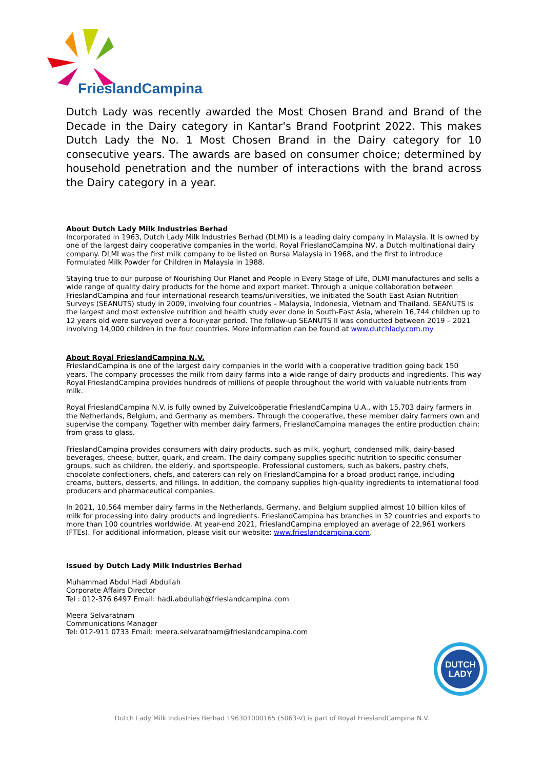FrieslandCampina
Dutch Lady was recently awarded the Most Chosen Brand and Brand of the Decade in the Dairy category in Kantar's Brand Footprint 2022. This makes Dutch Lady the No. 1 Most Chosen Brand in the Dairy category for 10 consecutive years. The awards are based on consumer choice; determined by household penetration and the number of interactions with the brand across the Dairy category in a year.
About Dutch Lady Milk Industries Berhad
Incorporated in 1963, Dutch Lady Milk Industries Berhad (DLMI) is a leading dairy company in Malaysia. It is owned by one of the largest dairy cooperative companies in the world, Royal FrieslandCampina NV, a Dutch multinational dairy company. DLMI was the first milk company to be listed on Bursa Malaysia in 1968, and the first to introduce Formulated Milk Powder for Children in Malaysia in 1988.
Staying true to our purpose of Nourishing Our Planet and People in Every Stage of Life, DLMI manufactures and sells a wide range of quality dairy products for the home and export market. Through a unique collaboration between FrieslandCampina and four international research teams/universities, we initiated the South East Asian Nutrition Surveys (SEANUTS) study in 2009, involving four countries – Malaysia, Indonesia, Vietnam and Thailand. SEANUTS is the largest and most extensive nutrition and health study ever done in South-East Asia, wherein 16,744 children up to 12 years old were surveyed over a four-year period. The follow-up SEANUTS II was conducted between 2019 – 2021 involving 14,000 children in the four countries. More information can be found at www.dutchlady.com.my
About Royal FrieslandCampina N.V.
FrieslandCampina is one of the largest dairy companies in the world with a cooperative tradition going back 150 years. The company processes the milk from dairy farms into a wide range of dairy products and ingredients. This way Royal FrieslandCampina provides hundreds of millions of people throughout the world with valuable nutrients from milk.
Royal FrieslandCampina N.V. is fully owned by Zuivelcoöperatie FrieslandCampina U.A., with 15,703 dairy farmers in the Netherlands, Belgium, and Germany as members. Through the cooperative, these member dairy farmers own and supervise the company. Together with member dairy farmers, FrieslandCampina manages the entire production chain: from grass to glass.
FrieslandCampina provides consumers with dairy products, such as milk, yoghurt, condensed milk, dairy-based beverages, cheese, butter, quark, and cream. The dairy company supplies specific nutrition to specific consumer groups, such as children, the elderly, and sportspeople. Professional customers, such as bakers, pastry chefs, chocolate confectioners, chefs, and caterers can rely on FrieslandCampina for a broad product range, including creams, butters, desserts, and fillings. In addition, the company supplies high-quality ingredients to international food producers and pharmaceutical companies.
In 2021, 10,564 member dairy farms in the Netherlands, Germany, and Belgium supplied almost 10 billion kilos of milk for processing into dairy products and ingredients. FrieslandCampina has branches in 32 countries and exports to more than 100 countries worldwide. At year-end 2021, FrieslandCampina employed an average of 22,961 workers (FTEs). For additional information, please visit our website: www.frieslandcampina.com.
Issued by Dutch Lady Milk Industries Berhad
Muhammad Abdul Hadi Abdullah
Corporate Affairs Director
Tel : 012-376 6497 Email: hadi.abdullah@frieslandcampina.com
Meera Selvaratnam
Communications Manager
Tel: 012-911 0733 Email: meera.selvaratnam@frieslandcampina.com
DUTCH
LADY
Dutch Lady Milk Industries Berhad 196301000165 (5063-V) is part of Royal FrieslandCampina N.V.